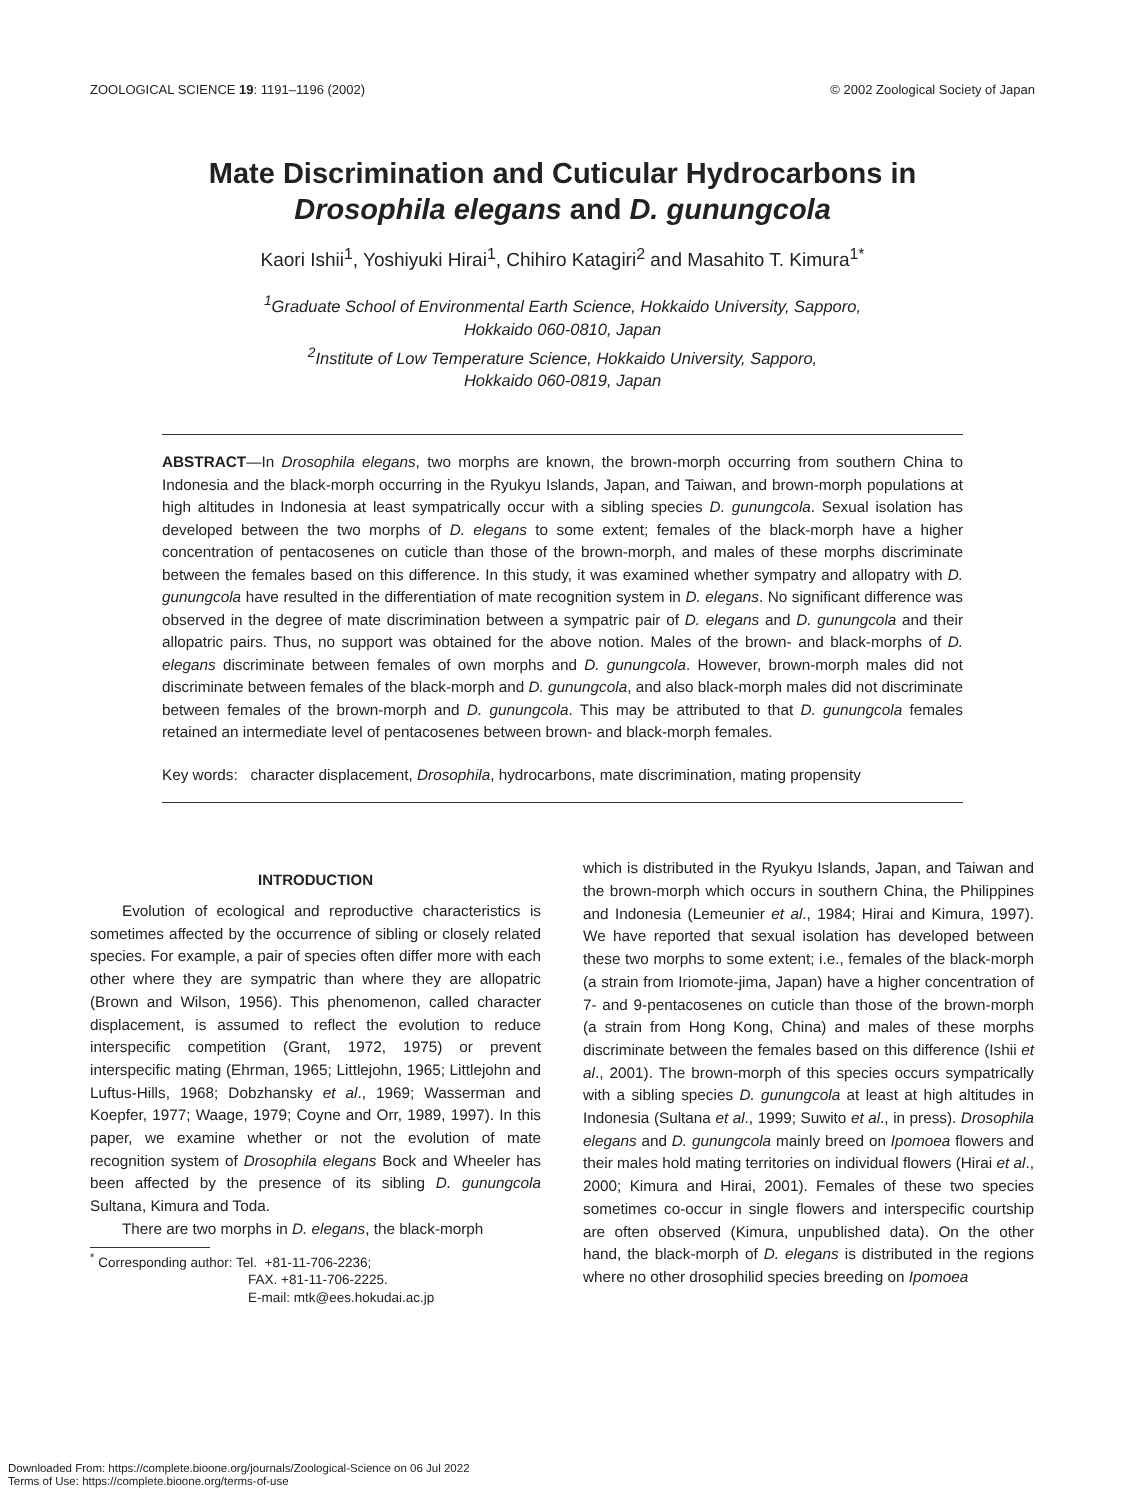ZOOLOGICAL SCIENCE 19: 1191–1196 (2002) © 2002 Zoological Society of Japan
Mate Discrimination and Cuticular Hydrocarbons in
Drosophila elegans and D. gunungcola
Kaori Ishii<sup>1</sup>, Yoshiyuki Hirai<sup>1</sup>, Chihiro Katagiri<sup>2</sup> and Masahito T. Kimura<sup>1*</sup>
<sup>1</sup> Graduate School of Environmental Earth Science, Hokkaido University, Sapporo,
Hokkaido 060-0810, Japan
<sup>2</sup> Institute of Low Temperature Science, Hokkaido University, Sapporo,
Hokkaido 060-0819, Japan
ABSTRACT—In Drosophila elegans, two morphs are known, the brown-morph occurring from southern China to Indonesia and the black-morph occurring in the Ryukyu Islands, Japan, and Taiwan, and brown-morph populations at high altitudes in Indonesia at least sympatrically occur with a sibling species D. gunungcola. Sexual isolation has developed between the two morphs of D. elegans to some extent; females of the black-morph have a higher concentration of pentacosenes on cuticle than those of the brown-morph, and males of these morphs discriminate between the females based on this difference. In this study, it was examined whether sympatry and allopatry with D. gunungcola have resulted in the differentiation of mate recognition system in D. elegans. No significant difference was observed in the degree of mate discrimination between a sympatric pair of D. elegans and D. gunungcola and their allopatric pairs. Thus, no support was obtained for the above notion. Males of the brown- and black-morphs of D. elegans discriminate between females of own morphs and D. gunungcola. However, brown-morph males did not discriminate between females of the black-morph and D. gunungcola, and also black-morph males did not discriminate between females of the brown-morph and D. gunungcola. This may be attributed to that D. gunungcola females retained an intermediate level of pentacosenes between brown- and black-morph females.
Key words: character displacement, Drosophila, hydrocarbons, mate discrimination, mating propensity
INTRODUCTION
Evolution of ecological and reproductive characteristics is sometimes affected by the occurrence of sibling or closely related species. For example, a pair of species often differ more with each other where they are sympatric than where they are allopatric (Brown and Wilson, 1956). This phenomenon, called character displacement, is assumed to reflect the evolution to reduce interspecific competition (Grant, 1972, 1975) or prevent interspecific mating (Ehrman, 1965; Littlejohn, 1965; Littlejohn and Luftus-Hills, 1968; Dobzhansky et al., 1969; Wasserman and Koepfer, 1977; Waage, 1979; Coyne and Orr, 1989, 1997). In this paper, we examine whether or not the evolution of mate recognition system of Drosophila elegans Bock and Wheeler has been affected by the presence of its sibling D. gunungcola Sultana, Kimura and Toda.
There are two morphs in D. elegans, the black-morph
<sup>*</sup> Corresponding author: Tel. +81-11-706-2236;
FAX. +81-11-706-2225.
E-mail: mtk@ees.hokudai.ac.jp
which is distributed in the Ryukyu Islands, Japan, and Taiwan and the brown-morph which occurs in southern China, the Philippines and Indonesia (Lemeunier et al., 1984; Hirai and Kimura, 1997). We have reported that sexual isolation has developed between these two morphs to some extent; i.e., females of the black-morph (a strain from Iriomote-jima, Japan) have a higher concentration of 7- and 9-pentacosenes on cuticle than those of the brown-morph (a strain from Hong Kong, China) and males of these morphs discriminate between the females based on this difference (Ishii et al., 2001). The brown-morph of this species occurs sympatrically with a sibling species D. gunungcola at least at high altitudes in Indonesia (Sultana et al., 1999; Suwito et al., in press). Drosophila elegans and D. gunungcola mainly breed on Ipomoea flowers and their males hold mating territories on individual flowers (Hirai et al., 2000; Kimura and Hirai, 2001). Females of these two species sometimes co-occur in single flowers and interspecific courtship are often observed (Kimura, unpublished data). On the other hand, the black-morph of D. elegans is distributed in the regions where no other drosophilid species breeding on Ipomoea
Downloaded From: https://complete.bioone.org/journals/Zoological-Science on 06 Jul 2022
Terms of Use: https://complete.bioone.org/terms-of-use